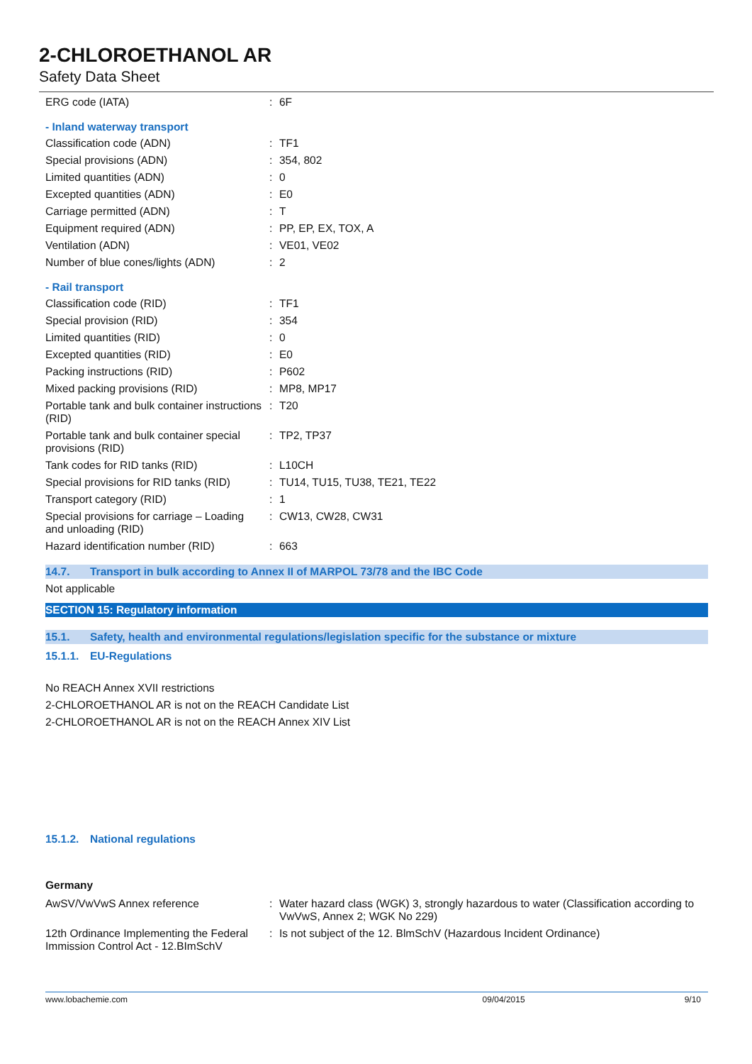2-CHLOROETHANOL AR
Safety Data Sheet
| ERG code (IATA) | : | 6F |
- Inland waterway transport
| Classification code (ADN) | : | TF1 |
| Special provisions (ADN) | : | 354, 802 |
| Limited quantities (ADN) | : | 0 |
| Excepted quantities (ADN) | : | E0 |
| Carriage permitted (ADN) | : | T |
| Equipment required (ADN) | : | PP, EP, EX, TOX, A |
| Ventilation (ADN) | : | VE01, VE02 |
| Number of blue cones/lights (ADN) | : | 2 |
- Rail transport
| Classification code (RID) | : | TF1 |
| Special provision (RID) | : | 354 |
| Limited quantities (RID) | : | 0 |
| Excepted quantities (RID) | : | E0 |
| Packing instructions (RID) | : | P602 |
| Mixed packing provisions (RID) | : | MP8, MP17 |
| Portable tank and bulk container instructions (RID) | : | T20 |
| Portable tank and bulk container special provisions (RID) | : | TP2, TP37 |
| Tank codes for RID tanks (RID) | : | L10CH |
| Special provisions for RID tanks (RID) | : | TU14, TU15, TU38, TE21, TE22 |
| Transport category (RID) | : | 1 |
| Special provisions for carriage – Loading and unloading (RID) | : | CW13, CW28, CW31 |
| Hazard identification number (RID) | : | 663 |
14.7. Transport in bulk according to Annex II of MARPOL 73/78 and the IBC Code
Not applicable
SECTION 15: Regulatory information
15.1. Safety, health and environmental regulations/legislation specific for the substance or mixture
15.1.1. EU-Regulations
No REACH Annex XVII restrictions
2-CHLOROETHANOL AR is not on the REACH Candidate List
2-CHLOROETHANOL AR is not on the REACH Annex XIV List
15.1.2. National regulations
Germany
| AwSV/VwVwS Annex reference | : | Water hazard class (WGK) 3, strongly hazardous to water (Classification according to VwVwS, Annex 2; WGK No 229) |
| 12th Ordinance Implementing the Federal Immission Control Act - 12.BImSchV | : | Is not subject of the 12. BlmSchV (Hazardous Incident Ordinance) |
www.lobachemie.com 09/04/2015 9/10